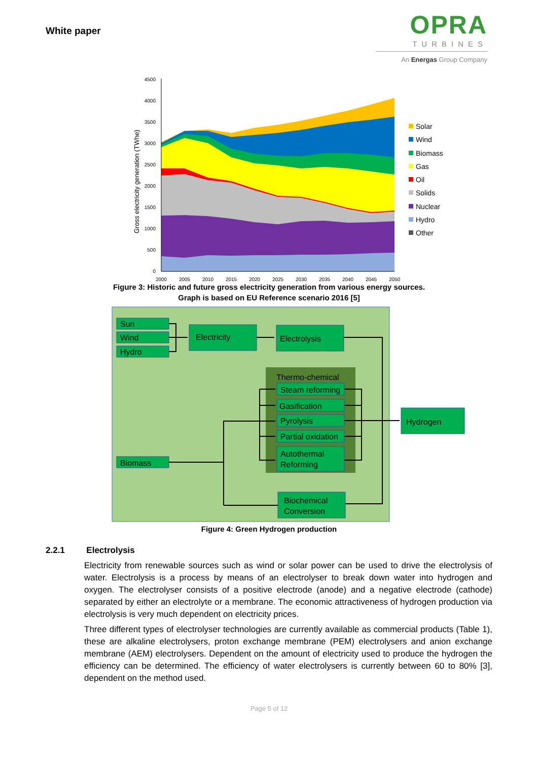White paper
OPRA
TURBINES
An Energas Group Company
4500
4000
3500
3000
2500
2000
1500
1000
500
0
Gross electricity generation (TWhe)
2000
2005
2010
2015
2020
2025
2030
2035
2040
2045
2050
Solar
Wind
Biomass
Gas
Oil
Solids
Nuclear
Hydro
Other
Figure 3: Historic and future gross electricity generation from various energy sources.
Graph is based on EU Reference scenario 2016 [5]
Sun
Wind
Hydro
Electricity
Electrolysis
Thermo-chemical
Steam reforming
Gasification
Pyrolysis
Partial oxidation
Autothermal
Reforming
Hydrogen
Biomass
Biochemical
Conversion
Figure 4: Green Hydrogen production
2.2.1 Electrolysis
Electricity from renewable sources such as wind or solar power can be used to drive the electrolysis of water. Electrolysis is a process by means of an electrolyser to break down water into hydrogen and oxygen. The electrolyser consists of a positive electrode (anode) and a negative electrode (cathode) separated by either an electrolyte or a membrane. The economic attractiveness of hydrogen production via electrolysis is very much dependent on electricity prices.
Three different types of electrolyser technologies are currently available as commercial products (Table 1), these are alkaline electrolysers, proton exchange membrane (PEM) electrolysers and anion exchange membrane (AEM) electrolysers. Dependent on the amount of electricity used to produce the hydrogen the efficiency can be determined. The efficiency of water electrolysers is currently between 60 to 80% [3], dependent on the method used.
Page 5 of 12